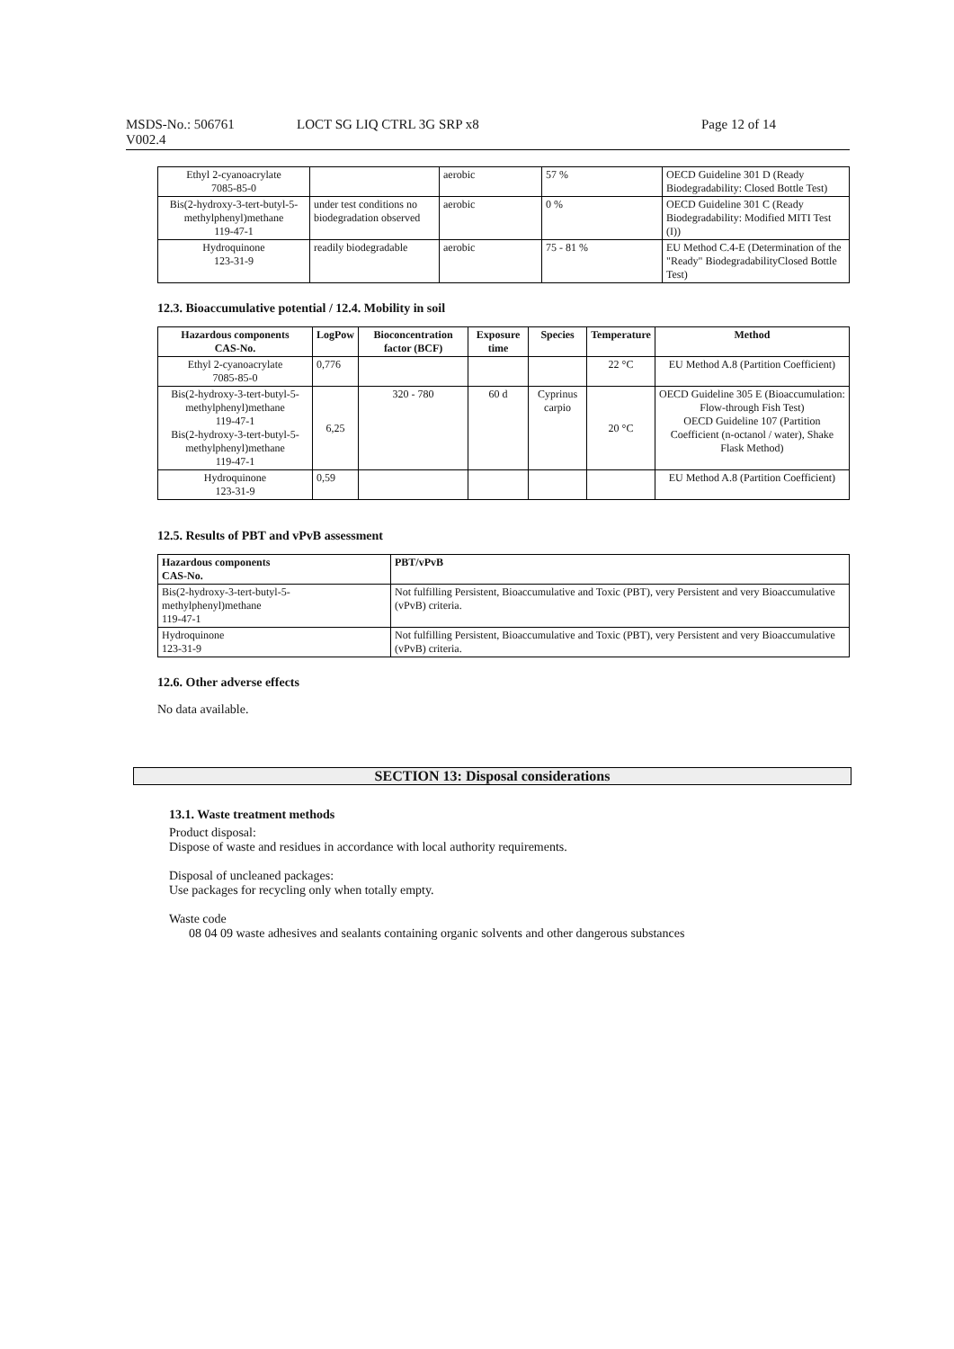MSDS-No.: 506761
V002.4
LOCT SG LIQ CTRL 3G SRP x8 Page 12 of 14
| Ethyl 2-cyanoacrylate 7085-85-0 | | aerobic | 57 % | OECD Guideline 301 D (Ready Biodegradability: Closed Bottle Test) |
| Bis(2-hydroxy-3-tert-butyl-5-methylphenyl)methane 119-47-1 | under test conditions no biodegradation observed | aerobic | 0 % | OECD Guideline 301 C (Ready Biodegradability: Modified MITI Test (I)) |
| Hydroquinone 123-31-9 | readily biodegradable | aerobic | 75 - 81 % | EU Method C.4-E (Determination of the "Ready" BiodegradabilityClosed Bottle Test) |
12.3. Bioaccumulative potential / 12.4. Mobility in soil
| Hazardous components CAS-No. | LogPow | Bioconcentration factor (BCF) | Exposure time | Species | Temperature | Method |
| --- | --- | --- | --- | --- | --- | --- |
| Ethyl 2-cyanoacrylate 7085-85-0 | 0,776 | | | | 22 °C | EU Method A.8 (Partition Coefficient) |
| Bis(2-hydroxy-3-tert-butyl-5-methylphenyl)methane 119-47-1 Bis(2-hydroxy-3-tert-butyl-5-methylphenyl)methane 119-47-1 | 6,25 | 320 - 780 | 60 d | Cyprinus carpio | 20 °C | OECD Guideline 305 E (Bioaccumulation: Flow-through Fish Test) OECD Guideline 107 (Partition Coefficient (n-octanol / water), Shake Flask Method) |
| Hydroquinone 123-31-9 | 0,59 | | | | | EU Method A.8 (Partition Coefficient) |
12.5. Results of PBT and vPvB assessment
| Hazardous components CAS-No. | PBT/vPvB |
| --- | --- |
| Bis(2-hydroxy-3-tert-butyl-5-methylphenyl)methane 119-47-1 | Not fulfilling Persistent, Bioaccumulative and Toxic (PBT), very Persistent and very Bioaccumulative (vPvB) criteria. |
| Hydroquinone 123-31-9 | Not fulfilling Persistent, Bioaccumulative and Toxic (PBT), very Persistent and very Bioaccumulative (vPvB) criteria. |
12.6. Other adverse effects
No data available.
SECTION 13: Disposal considerations
13.1. Waste treatment methods
Product disposal:
Dispose of waste and residues in accordance with local authority requirements.
Disposal of uncleaned packages:
Use packages for recycling only when totally empty.
Waste code
08 04 09 waste adhesives and sealants containing organic solvents and other dangerous substances